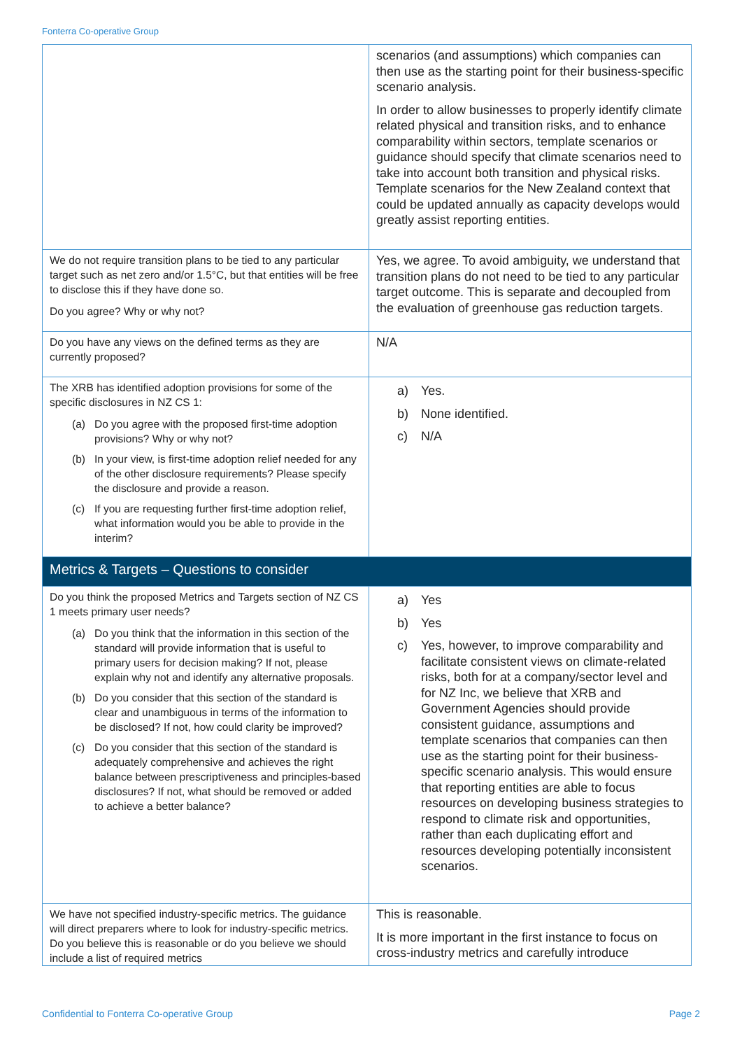Fonterra Co-operative Group
| | scenarios (and assumptions) which companies can then use as the starting point for their business-specific scenario analysis. In order to allow businesses to properly identify climate related physical and transition risks, and to enhance comparability within sectors, template scenarios or guidance should specify that climate scenarios need to take into account both transition and physical risks. Template scenarios for the New Zealand context that could be updated annually as capacity develops would greatly assist reporting entities. |
| We do not require transition plans to be tied to any particular target such as net zero and/or 1.5°C, but that entities will be free to disclose this if they have done so. Do you agree? Why or why not? | Yes, we agree. To avoid ambiguity, we understand that transition plans do not need to be tied to any particular target outcome. This is separate and decoupled from the evaluation of greenhouse gas reduction targets. |
| Do you have any views on the defined terms as they are currently proposed? | N/A |
| The XRB has identified adoption provisions for some of the specific disclosures in NZ CS 1: (a) Do you agree with the proposed first-time adoption provisions? Why or why not? (b) In your view, is first-time adoption relief needed for any of the other disclosure requirements? Please specify the disclosure and provide a reason. (c) If you are requesting further first-time adoption relief, what information would you be able to provide in the interim? | a) Yes. b) None identified. c) N/A |
| Metrics & Targets – Questions to consider | |
| Do you think the proposed Metrics and Targets section of NZ CS 1 meets primary user needs? (a) Do you think that the information in this section of the standard will provide information that is useful to primary users for decision making? If not, please explain why not and identify any alternative proposals. (b) Do you consider that this section of the standard is clear and unambiguous in terms of the information to be disclosed? If not, how could clarity be improved? (c) Do you consider that this section of the standard is adequately comprehensive and achieves the right balance between prescriptiveness and principles-based disclosures? If not, what should be removed or added to achieve a better balance? | a) Yes b) Yes c) Yes, however, to improve comparability and facilitate consistent views on climate-related risks, both for at a company/sector level and for NZ Inc, we believe that XRB and Government Agencies should provide consistent guidance, assumptions and template scenarios that companies can then use as the starting point for their business-specific scenario analysis. This would ensure that reporting entities are able to focus resources on developing business strategies to respond to climate risk and opportunities, rather than each duplicating effort and resources developing potentially inconsistent scenarios. |
| We have not specified industry-specific metrics. The guidance will direct preparers where to look for industry-specific metrics. Do you believe this is reasonable or do you believe we should include a list of required metrics | This is reasonable. It is more important in the first instance to focus on cross-industry metrics and carefully introduce |
Confidential to Fonterra Co-operative Group
Page 2